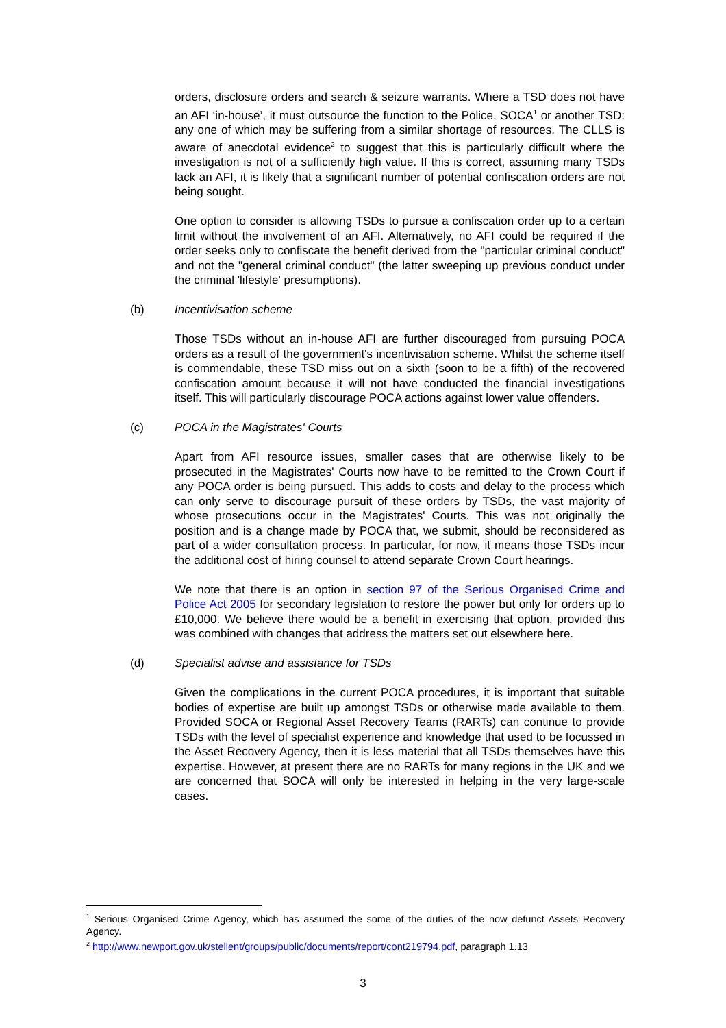orders, disclosure orders and search & seizure warrants. Where a TSD does not have an AFI ‘in-house’, it must outsource the function to the Police, SOCA<sup>1</sup> or another TSD: any one of which may be suffering from a similar shortage of resources. The CLLS is aware of anecdotal evidence<sup>2</sup> to suggest that this is particularly difficult where the investigation is not of a sufficiently high value. If this is correct, assuming many TSDs lack an AFI, it is likely that a significant number of potential confiscation orders are not being sought.
One option to consider is allowing TSDs to pursue a confiscation order up to a certain limit without the involvement of an AFI. Alternatively, no AFI could be required if the order seeks only to confiscate the benefit derived from the "particular criminal conduct" and not the "general criminal conduct" (the latter sweeping up previous conduct under the criminal 'lifestyle' presumptions).
(b) Incentivisation scheme
Those TSDs without an in-house AFI are further discouraged from pursuing POCA orders as a result of the government's incentivisation scheme. Whilst the scheme itself is commendable, these TSD miss out on a sixth (soon to be a fifth) of the recovered confiscation amount because it will not have conducted the financial investigations itself. This will particularly discourage POCA actions against lower value offenders.
(c) POCA in the Magistrates' Courts
Apart from AFI resource issues, smaller cases that are otherwise likely to be prosecuted in the Magistrates' Courts now have to be remitted to the Crown Court if any POCA order is being pursued. This adds to costs and delay to the process which can only serve to discourage pursuit of these orders by TSDs, the vast majority of whose prosecutions occur in the Magistrates' Courts. This was not originally the position and is a change made by POCA that, we submit, should be reconsidered as part of a wider consultation process. In particular, for now, it means those TSDs incur the additional cost of hiring counsel to attend separate Crown Court hearings.
We note that there is an option in section 97 of the Serious Organised Crime and Police Act 2005 for secondary legislation to restore the power but only for orders up to £10,000. We believe there would be a benefit in exercising that option, provided this was combined with changes that address the matters set out elsewhere here.
(d) Specialist advise and assistance for TSDs
Given the complications in the current POCA procedures, it is important that suitable bodies of expertise are built up amongst TSDs or otherwise made available to them. Provided SOCA or Regional Asset Recovery Teams (RARTs) can continue to provide TSDs with the level of specialist experience and knowledge that used to be focussed in the Asset Recovery Agency, then it is less material that all TSDs themselves have this expertise. However, at present there are no RARTs for many regions in the UK and we are concerned that SOCA will only be interested in helping in the very large-scale cases.
<sup>1</sup> Serious Organised Crime Agency, which has assumed the some of the duties of the now defunct Assets Recovery Agency.
<sup>2</sup> http://www.newport.gov.uk/stellent/groups/public/documents/report/cont219794.pdf, paragraph 1.13
3